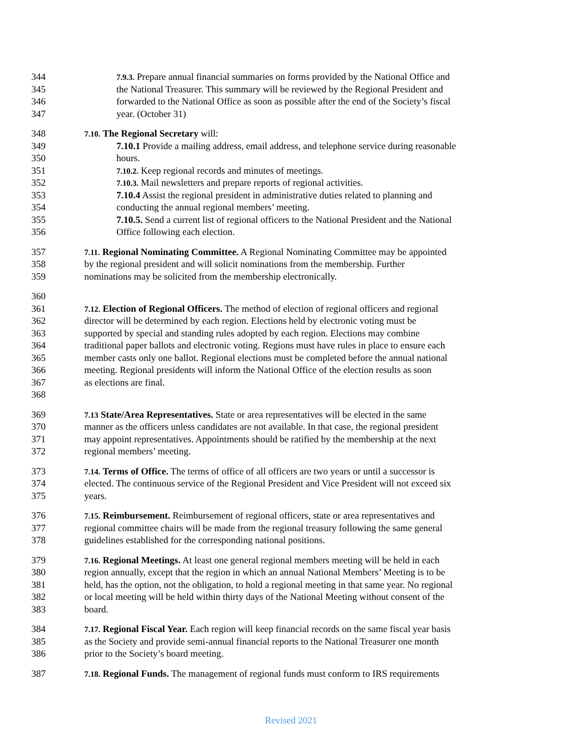344 7.9.3. Prepare annual financial summaries on forms provided by the National Office and
345 the National Treasurer. This summary will be reviewed by the Regional President and
346 forwarded to the National Office as soon as possible after the end of the Society’s fiscal
347 year. (October 31)
348 7.10. The Regional Secretary will:
349 7.10.1 Provide a mailing address, email address, and telephone service during reasonable
350 hours.
351 7.10.2. Keep regional records and minutes of meetings.
352 7.10.3. Mail newsletters and prepare reports of regional activities.
353 7.10.4 Assist the regional president in administrative duties related to planning and
354 conducting the annual regional members’ meeting.
355 7.10.5. Send a current list of regional officers to the National President and the National
356 Office following each election.
357 7.11. Regional Nominating Committee. A Regional Nominating Committee may be appointed
358 by the regional president and will solicit nominations from the membership. Further
359 nominations may be solicited from the membership electronically.
360
361 7.12. Election of Regional Officers. The method of election of regional officers and regional
362 director will be determined by each region. Elections held by electronic voting must be
363 supported by special and standing rules adopted by each region. Elections may combine
364 traditional paper ballots and electronic voting. Regions must have rules in place to ensure each
365 member casts only one ballot. Regional elections must be completed before the annual national
366 meeting. Regional presidents will inform the National Office of the election results as soon
367 as elections are final.
368
369 7.13 State/Area Representatives. State or area representatives will be elected in the same
370 manner as the officers unless candidates are not available. In that case, the regional president
371 may appoint representatives. Appointments should be ratified by the membership at the next
372 regional members’ meeting.
373 7.14. Terms of Office. The terms of office of all officers are two years or until a successor is
374 elected. The continuous service of the Regional President and Vice President will not exceed six
375 years.
376 7.15. Reimbursement. Reimbursement of regional officers, state or area representatives and
377 regional committee chairs will be made from the regional treasury following the same general
378 guidelines established for the corresponding national positions.
379 7.16. Regional Meetings. At least one general regional members meeting will be held in each
380 region annually, except that the region in which an annual National Members’ Meeting is to be
381 held, has the option, not the obligation, to hold a regional meeting in that same year. No regional
382 or local meeting will be held within thirty days of the National Meeting without consent of the
383 board.
384 7.17. Regional Fiscal Year. Each region will keep financial records on the same fiscal year basis
385 as the Society and provide semi-annual financial reports to the National Treasurer one month
386 prior to the Society’s board meeting.
387 7.18. Regional Funds. The management of regional funds must conform to IRS requirements
Revised 2021